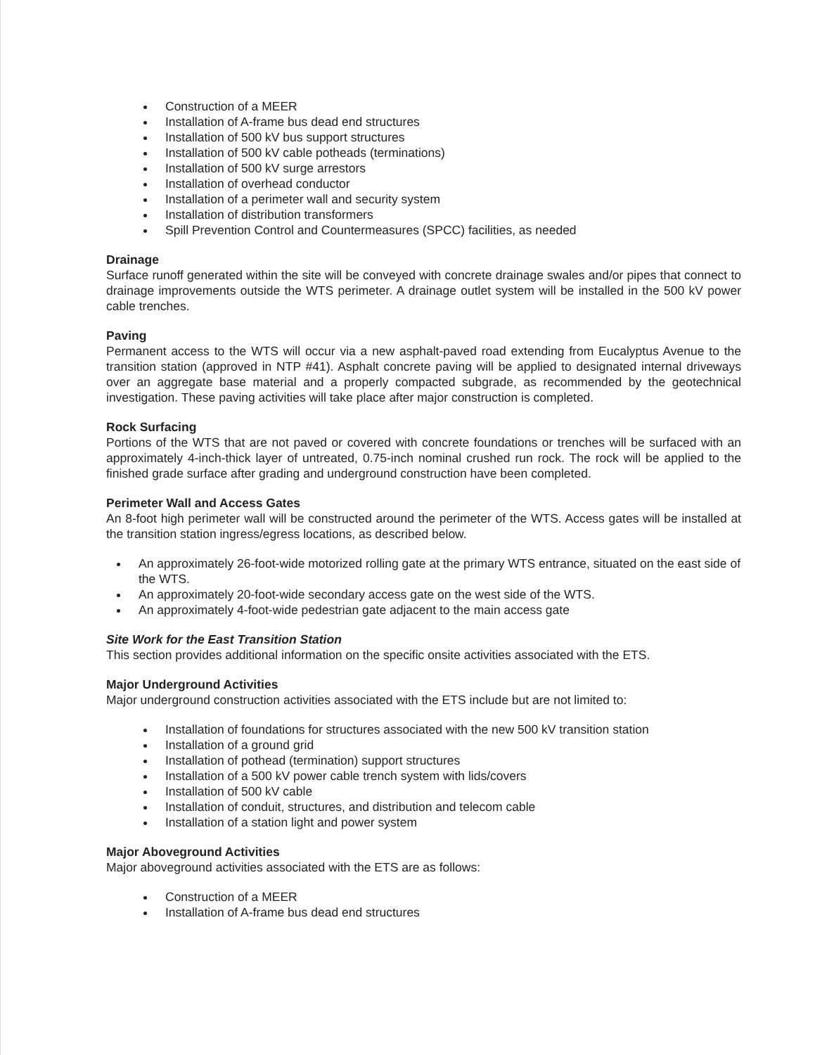Construction of a MEER
Installation of A-frame bus dead end structures
Installation of 500 kV bus support structures
Installation of 500 kV cable potheads (terminations)
Installation of 500 kV surge arrestors
Installation of overhead conductor
Installation of a perimeter wall and security system
Installation of distribution transformers
Spill Prevention Control and Countermeasures (SPCC) facilities, as needed
Drainage
Surface runoff generated within the site will be conveyed with concrete drainage swales and/or pipes that connect to drainage improvements outside the WTS perimeter. A drainage outlet system will be installed in the 500 kV power cable trenches.
Paving
Permanent access to the WTS will occur via a new asphalt-paved road extending from Eucalyptus Avenue to the transition station (approved in NTP #41). Asphalt concrete paving will be applied to designated internal driveways over an aggregate base material and a properly compacted subgrade, as recommended by the geotechnical investigation. These paving activities will take place after major construction is completed.
Rock Surfacing
Portions of the WTS that are not paved or covered with concrete foundations or trenches will be surfaced with an approximately 4-inch-thick layer of untreated, 0.75-inch nominal crushed run rock. The rock will be applied to the finished grade surface after grading and underground construction have been completed.
Perimeter Wall and Access Gates
An 8-foot high perimeter wall will be constructed around the perimeter of the WTS. Access gates will be installed at the transition station ingress/egress locations, as described below.
An approximately 26-foot-wide motorized rolling gate at the primary WTS entrance, situated on the east side of the WTS.
An approximately 20-foot-wide secondary access gate on the west side of the WTS.
An approximately 4-foot-wide pedestrian gate adjacent to the main access gate
Site Work for the East Transition Station
This section provides additional information on the specific onsite activities associated with the ETS.
Major Underground Activities
Major underground construction activities associated with the ETS include but are not limited to:
Installation of foundations for structures associated with the new 500 kV transition station
Installation of a ground grid
Installation of pothead (termination) support structures
Installation of a 500 kV power cable trench system with lids/covers
Installation of 500 kV cable
Installation of conduit, structures, and distribution and telecom cable
Installation of a station light and power system
Major Aboveground Activities
Major aboveground activities associated with the ETS are as follows:
Construction of a MEER
Installation of A-frame bus dead end structures